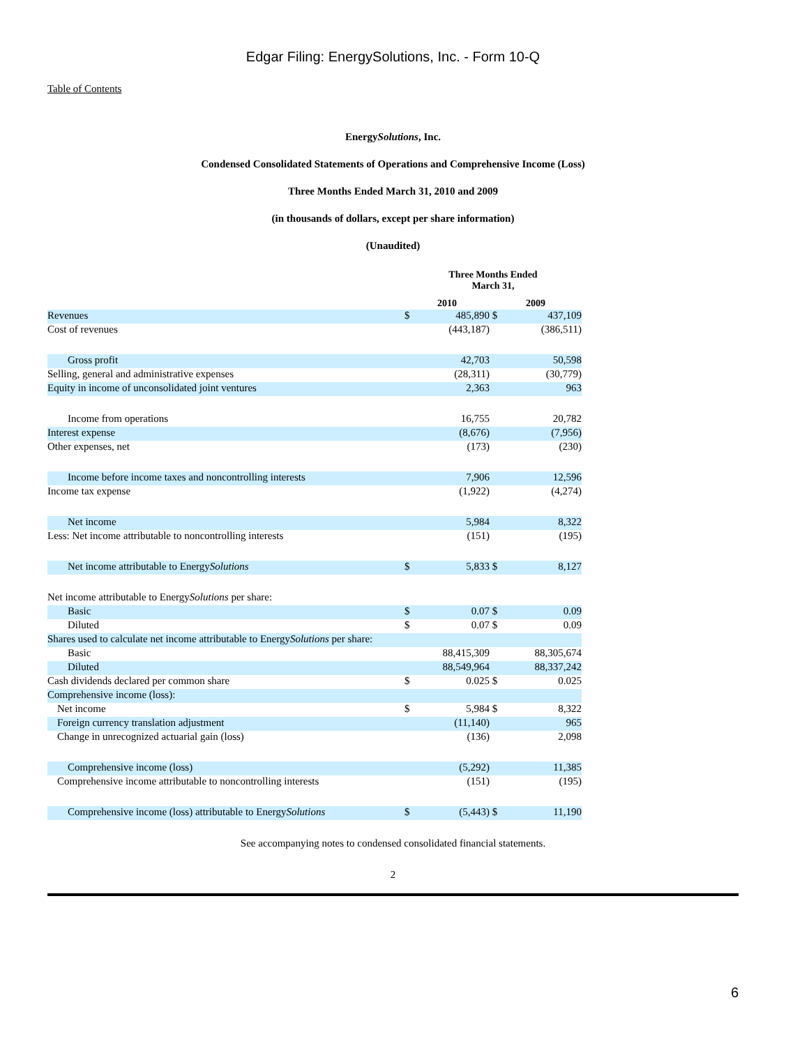Edgar Filing: EnergySolutions, Inc. - Form 10-Q
Table of Contents
EnergySolutions, Inc.
Condensed Consolidated Statements of Operations and Comprehensive Income (Loss)
Three Months Ended March 31, 2010 and 2009
(in thousands of dollars, except per share information)
(Unaudited)
| | Three Months Ended March 31, | | | |
| | 2010 | | 2009 | |
| Revenues | $ | 485,890 | $ | 437,109 |
| Cost of revenues | | (443,187) | | (386,511) |
| Gross profit | | 42,703 | | 50,598 |
| Selling, general and administrative expenses | | (28,311) | | (30,779) |
| Equity in income of unconsolidated joint ventures | | 2,363 | | 963 |
| Income from operations | | 16,755 | | 20,782 |
| Interest expense | | (8,676) | | (7,956) |
| Other expenses, net | | (173) | | (230) |
| Income before income taxes and noncontrolling interests | | 7,906 | | 12,596 |
| Income tax expense | | (1,922) | | (4,274) |
| Net income | | 5,984 | | 8,322 |
| Less: Net income attributable to noncontrolling interests | | (151) | | (195) |
| Net income attributable to Energy Solutions | $ | 5,833 | $ | 8,127 |
| Net income attributable to Energy Solutions per share: | | | | |
| Basic | $ | 0.07 | $ | 0.09 |
| Diluted | $ | 0.07 | $ | 0.09 |
| Shares used to calculate net income attributable to Energy Solutions per share: | | | | |
| Basic | | 88,415,309 | | 88,305,674 |
| Diluted | | 88,549,964 | | 88,337,242 |
| Cash dividends declared per common share | $ | 0.025 | $ | 0.025 |
| Comprehensive income (loss): | | | | |
| Net income | $ | 5,984 | $ | 8,322 |
| Foreign currency translation adjustment | | (11,140) | | 965 |
| Change in unrecognized actuarial gain (loss) | | (136) | | 2,098 |
| Comprehensive income (loss) | | (5,292) | | 11,385 |
| Comprehensive income attributable to noncontrolling interests | | (151) | | (195) |
| Comprehensive income (loss) attributable to Energy Solutions | $ | (5,443) | $ | 11,190 |
See accompanying notes to condensed consolidated financial statements.
2
6